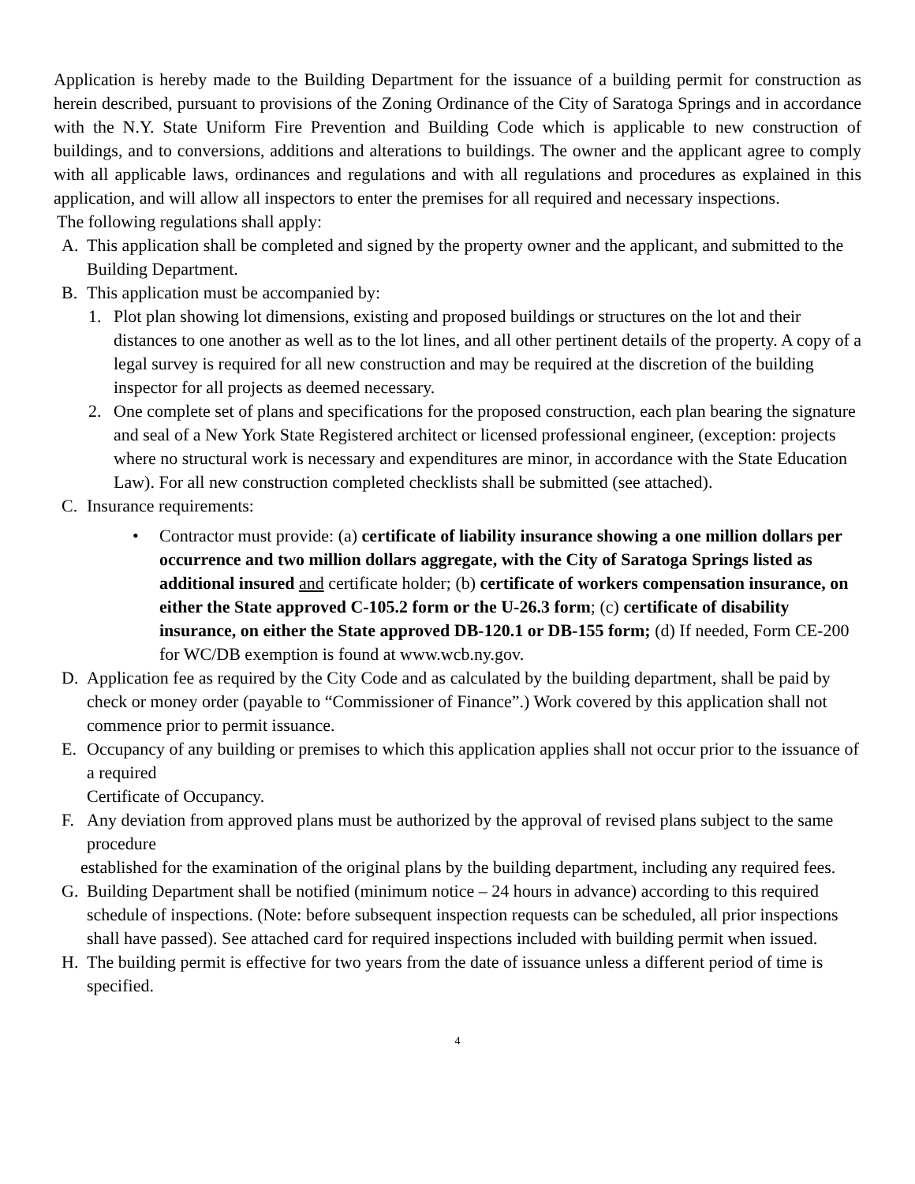Application is hereby made to the Building Department for the issuance of a building permit for construction as herein described, pursuant to provisions of the Zoning Ordinance of the City of Saratoga Springs and in accordance with the N.Y. State Uniform Fire Prevention and Building Code which is applicable to new construction of buildings, and to conversions, additions and alterations to buildings. The owner and the applicant agree to comply with all applicable laws, ordinances and regulations and with all regulations and procedures as explained in this application, and will allow all inspectors to enter the premises for all required and necessary inspections.
The following regulations shall apply:
A. This application shall be completed and signed by the property owner and the applicant, and submitted to the Building Department.
B. This application must be accompanied by:
1. Plot plan showing lot dimensions, existing and proposed buildings or structures on the lot and their distances to one another as well as to the lot lines, and all other pertinent details of the property. A copy of a legal survey is required for all new construction and may be required at the discretion of the building inspector for all projects as deemed necessary.
2. One complete set of plans and specifications for the proposed construction, each plan bearing the signature and seal of a New York State Registered architect or licensed professional engineer, (exception: projects where no structural work is necessary and expenditures are minor, in accordance with the State Education Law). For all new construction completed checklists shall be submitted (see attached).
C. Insurance requirements:
• Contractor must provide: (a) certificate of liability insurance showing a one million dollars per occurrence and two million dollars aggregate, with the City of Saratoga Springs listed as additional insured and certificate holder; (b) certificate of workers compensation insurance, on either the State approved C-105.2 form or the U-26.3 form; (c) certificate of disability insurance, on either the State approved DB-120.1 or DB-155 form; (d) If needed, Form CE-200 for WC/DB exemption is found at www.wcb.ny.gov.
D. Application fee as required by the City Code and as calculated by the building department, shall be paid by check or money order (payable to “Commissioner of Finance”.) Work covered by this application shall not commence prior to permit issuance.
E. Occupancy of any building or premises to which this application applies shall not occur prior to the issuance of a required
Certificate of Occupancy.
F. Any deviation from approved plans must be authorized by the approval of revised plans subject to the same procedure
established for the examination of the original plans by the building department, including any required fees.
G. Building Department shall be notified (minimum notice – 24 hours in advance) according to this required schedule of inspections. (Note: before subsequent inspection requests can be scheduled, all prior inspections shall have passed). See attached card for required inspections included with building permit when issued.
H. The building permit is effective for two years from the date of issuance unless a different period of time is specified.
4